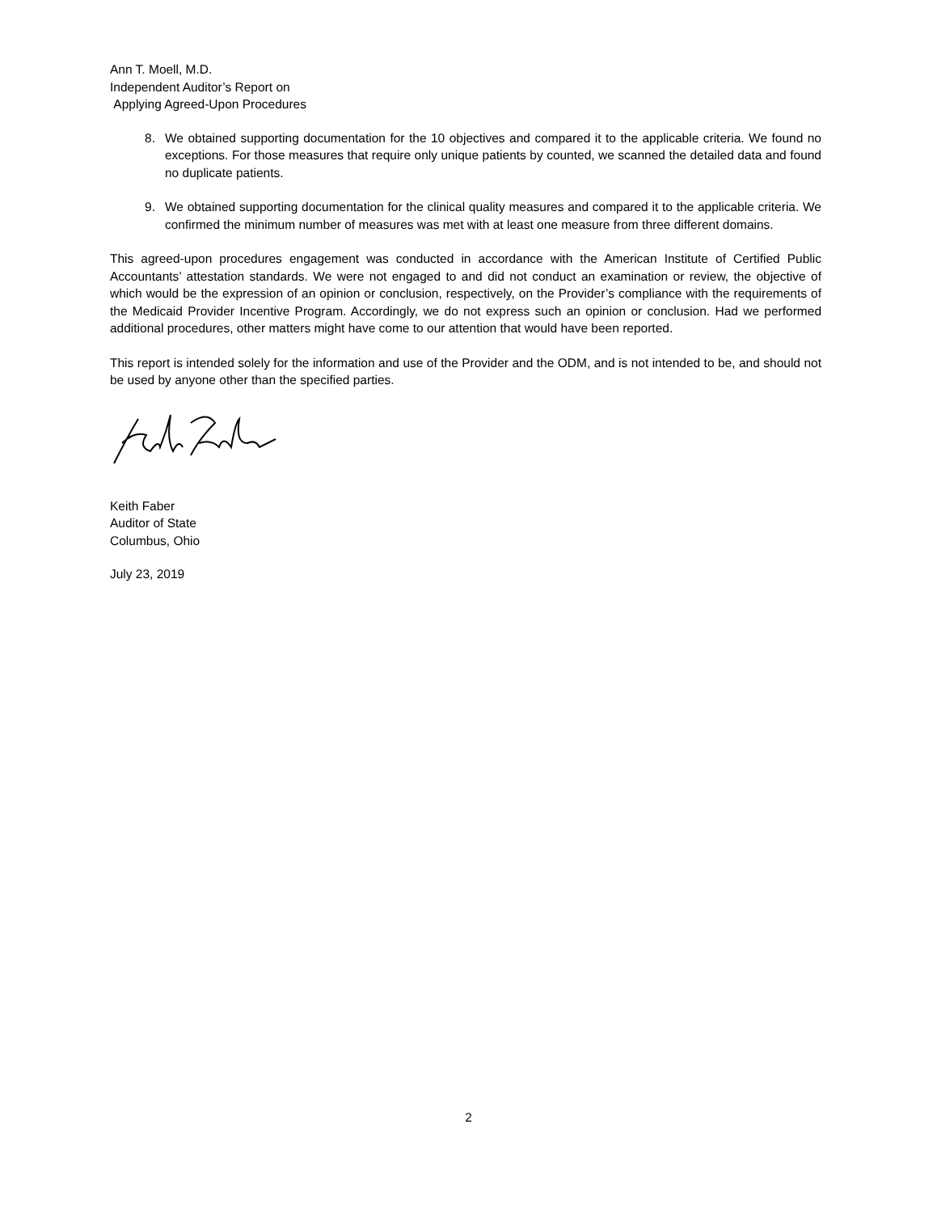Ann T. Moell, M.D.
Independent Auditor’s Report on
Applying Agreed-Upon Procedures
8. We obtained supporting documentation for the 10 objectives and compared it to the applicable criteria. We found no exceptions. For those measures that require only unique patients by counted, we scanned the detailed data and found no duplicate patients.
9. We obtained supporting documentation for the clinical quality measures and compared it to the applicable criteria. We confirmed the minimum number of measures was met with at least one measure from three different domains.
This agreed-upon procedures engagement was conducted in accordance with the American Institute of Certified Public Accountants’ attestation standards. We were not engaged to and did not conduct an examination or review, the objective of which would be the expression of an opinion or conclusion, respectively, on the Provider’s compliance with the requirements of the Medicaid Provider Incentive Program. Accordingly, we do not express such an opinion or conclusion. Had we performed additional procedures, other matters might have come to our attention that would have been reported.
This report is intended solely for the information and use of the Provider and the ODM, and is not intended to be, and should not be used by anyone other than the specified parties.
Keith Faber
Auditor of State
Columbus, Ohio
July 23, 2019
2